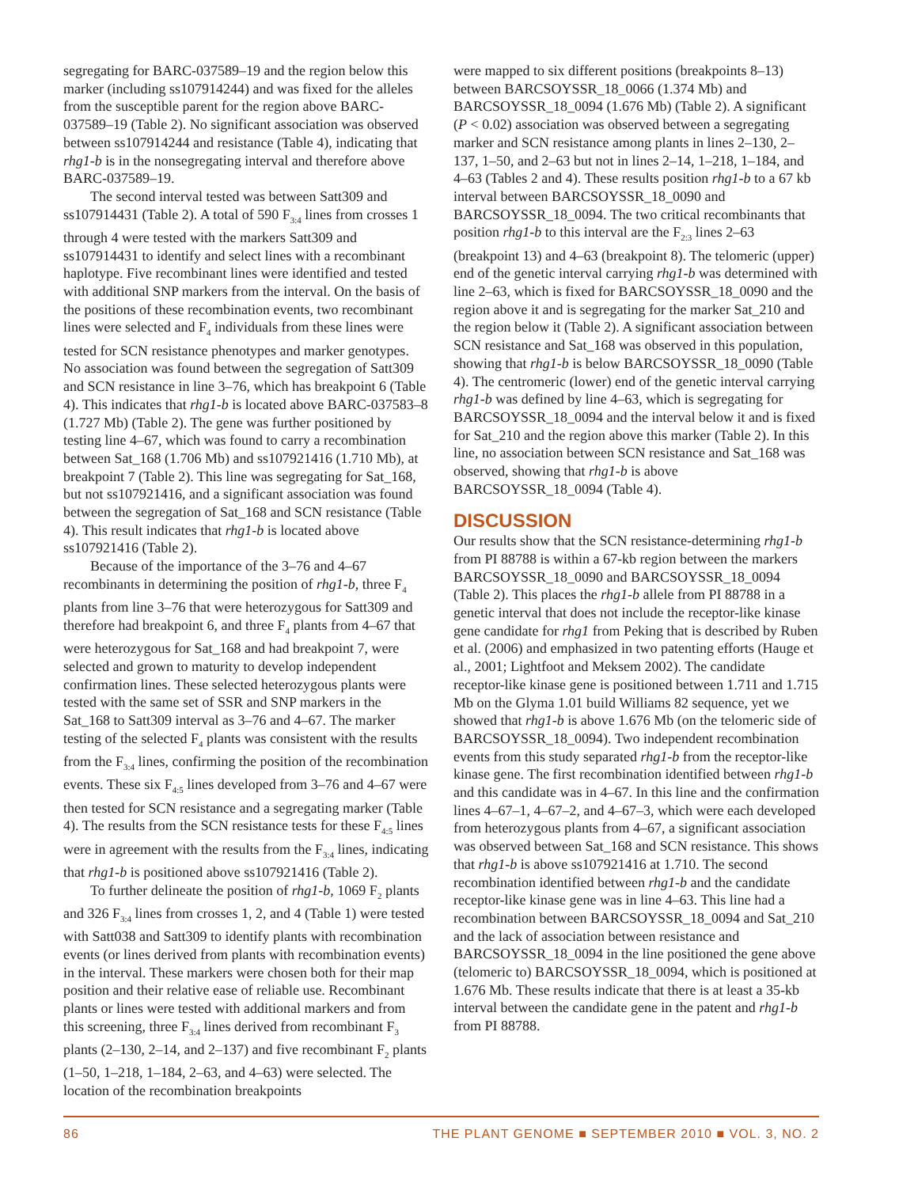segregating for BARC-037589–19 and the region below this marker (including ss107914244) and was fixed for the alleles from the susceptible parent for the region above BARC-037589–19 (Table 2). No significant association was observed between ss107914244 and resistance (Table 4), indicating that rhg1-b is in the nonsegregating interval and therefore above BARC-037589–19.
The second interval tested was between Satt309 and ss107914431 (Table 2). A total of 590 F<sub>3:4</sub> lines from crosses 1 through 4 were tested with the markers Satt309 and ss107914431 to identify and select lines with a recombinant haplotype. Five recombinant lines were identified and tested with additional SNP markers from the interval. On the basis of the positions of these recombination events, two recombinant lines were selected and F<sub>4</sub> individuals from these lines were tested for SCN resistance phenotypes and marker genotypes. No association was found between the segregation of Satt309 and SCN resistance in line 3–76, which has breakpoint 6 (Table 4). This indicates that rhg1-b is located above BARC-037583–8 (1.727 Mb) (Table 2). The gene was further positioned by testing line 4–67, which was found to carry a recombination between Sat_168 (1.706 Mb) and ss107921416 (1.710 Mb), at breakpoint 7 (Table 2). This line was segregating for Sat_168, but not ss107921416, and a significant association was found between the segregation of Sat_168 and SCN resistance (Table 4). This result indicates that rhg1-b is located above ss107921416 (Table 2).
Because of the importance of the 3–76 and 4–67 recombinants in determining the position of rhg1-b, three F<sub>4</sub> plants from line 3–76 that were heterozygous for Satt309 and therefore had breakpoint 6, and three F<sub>4</sub> plants from 4–67 that were heterozygous for Sat_168 and had breakpoint 7, were selected and grown to maturity to develop independent confirmation lines. These selected heterozygous plants were tested with the same set of SSR and SNP markers in the Sat_168 to Satt309 interval as 3–76 and 4–67. The marker testing of the selected F<sub>4</sub> plants was consistent with the results from the F<sub>3:4</sub> lines, confirming the position of the recombination events. These six F<sub>4:5</sub> lines developed from 3–76 and 4–67 were then tested for SCN resistance and a segregating marker (Table 4). The results from the SCN resistance tests for these F<sub>4:5</sub> lines were in agreement with the results from the F<sub>3:4</sub> lines, indicating that rhg1-b is positioned above ss107921416 (Table 2).
To further delineate the position of rhg1-b, 1069 F<sub>2</sub> plants and 326 F<sub>3:4</sub> lines from crosses 1, 2, and 4 (Table 1) were tested with Satt038 and Satt309 to identify plants with recombination events (or lines derived from plants with recombination events) in the interval. These markers were chosen both for their map position and their relative ease of reliable use. Recombinant plants or lines were tested with additional markers and from this screening, three F<sub>3:4</sub> lines derived from recombinant F<sub>3</sub> plants (2–130, 2–14, and 2–137) and five recombinant F<sub>2</sub> plants (1–50, 1–218, 1–184, 2–63, and 4–63) were selected. The location of the recombination breakpoints
were mapped to six different positions (breakpoints 8–13) between BARCSOYSSR_18_0066 (1.374 Mb) and BARCSOYSSR_18_0094 (1.676 Mb) (Table 2). A significant (P < 0.02) association was observed between a segregating marker and SCN resistance among plants in lines 2–130, 2–137, 1–50, and 2–63 but not in lines 2–14, 1–218, 1–184, and 4–63 (Tables 2 and 4). These results position rhg1-b to a 67 kb interval between BARCSOYSSR_18_0090 and BARCSOYSSR_18_0094. The two critical recombinants that position rhg1-b to this interval are the F<sub>2:3</sub> lines 2–63 (breakpoint 13) and 4–63 (breakpoint 8). The telomeric (upper) end of the genetic interval carrying rhg1-b was determined with line 2–63, which is fixed for BARCSOYSSR_18_0090 and the region above it and is segregating for the marker Sat_210 and the region below it (Table 2). A significant association between SCN resistance and Sat_168 was observed in this population, showing that rhg1-b is below BARCSOYSSR_18_0090 (Table 4). The centromeric (lower) end of the genetic interval carrying rhg1-b was defined by line 4–63, which is segregating for BARCSOYSSR_18_0094 and the interval below it and is fixed for Sat_210 and the region above this marker (Table 2). In this line, no association between SCN resistance and Sat_168 was observed, showing that rhg1-b is above BARCSOYSSR_18_0094 (Table 4).
DISCUSSION
Our results show that the SCN resistance-determining rhg1-b from PI 88788 is within a 67-kb region between the markers BARCSOYSSR_18_0090 and BARCSOYSSR_18_0094 (Table 2). This places the rhg1-b allele from PI 88788 in a genetic interval that does not include the receptor-like kinase gene candidate for rhg1 from Peking that is described by Ruben et al. (2006) and emphasized in two patenting efforts (Hauge et al., 2001; Lightfoot and Meksem 2002). The candidate receptor-like kinase gene is positioned between 1.711 and 1.715 Mb on the Glyma 1.01 build Williams 82 sequence, yet we showed that rhg1-b is above 1.676 Mb (on the telomeric side of BARCSOYSSR_18_0094). Two independent recombination events from this study separated rhg1-b from the receptor-like kinase gene. The first recombination identified between rhg1-b and this candidate was in 4–67. In this line and the confirmation lines 4–67–1, 4–67–2, and 4–67–3, which were each developed from heterozygous plants from 4–67, a significant association was observed between Sat_168 and SCN resistance. This shows that rhg1-b is above ss107921416 at 1.710. The second recombination identified between rhg1-b and the candidate receptor-like kinase gene was in line 4–63. This line had a recombination between BARCSOYSSR_18_0094 and Sat_210 and the lack of association between resistance and BARCSOYSSR_18_0094 in the line positioned the gene above (telomeric to) BARCSOYSSR_18_0094, which is positioned at 1.676 Mb. These results indicate that there is at least a 35-kb interval between the candidate gene in the patent and rhg1-b from PI 88788.
86 THE PLANT GENOME ■ SEPTEMBER 2010 ■ VOL. 3, NO. 2